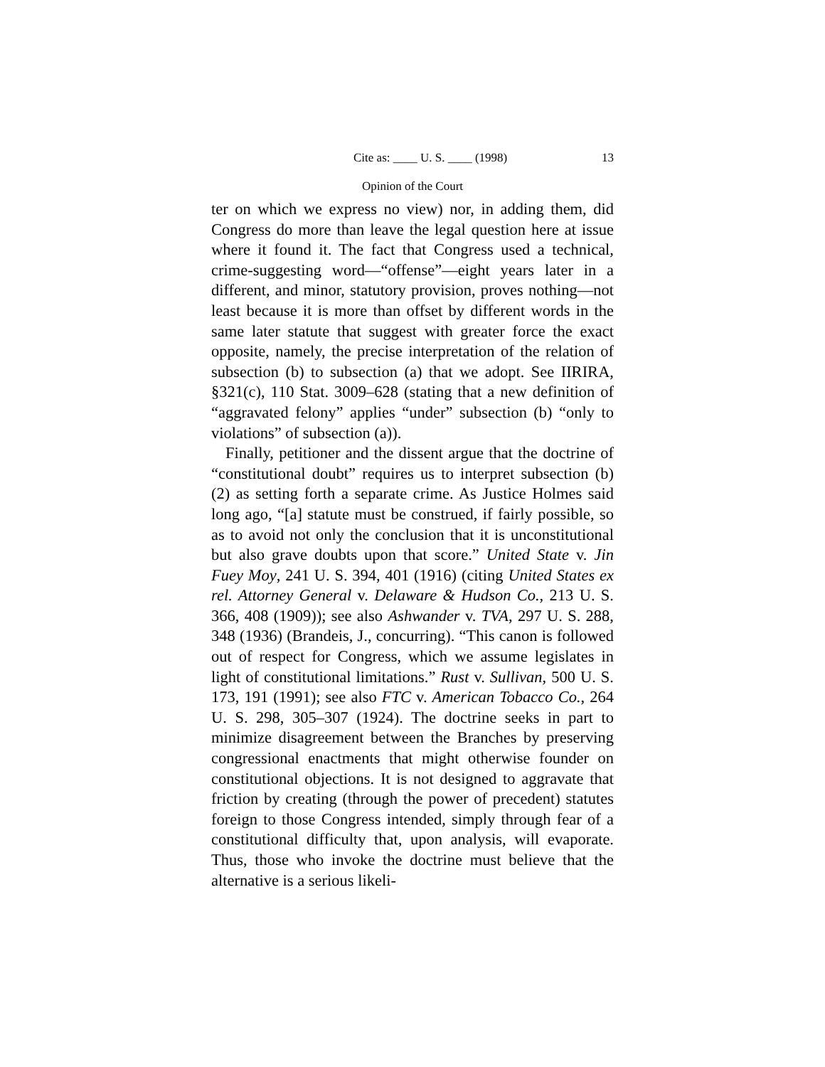Cite as: ____ U. S. ____ (1998) 13
Opinion of the Court
ter on which we express no view) nor, in adding them, did Congress do more than leave the legal question here at issue where it found it. The fact that Congress used a technical, crime-suggesting word—“offense”—eight years later in a different, and minor, statutory provision, proves nothing—not least because it is more than offset by different words in the same later statute that suggest with greater force the exact opposite, namely, the precise interpretation of the relation of subsection (b) to subsection (a) that we adopt. See IIRIRA, §321(c), 110 Stat. 3009–628 (stating that a new definition of “aggravated felony” applies “under” subsection (b) “only to violations” of subsection (a)).
Finally, petitioner and the dissent argue that the doctrine of “constitutional doubt” requires us to interpret subsection (b)(2) as setting forth a separate crime. As Justice Holmes said long ago, “[a] statute must be construed, if fairly possible, so as to avoid not only the conclusion that it is unconstitutional but also grave doubts upon that score.” United State v. Jin Fuey Moy, 241 U. S. 394, 401 (1916) (citing United States ex rel. Attorney General v. Delaware & Hudson Co., 213 U. S. 366, 408 (1909)); see also Ashwander v. TVA, 297 U. S. 288, 348 (1936) (Brandeis, J., concurring). “This canon is followed out of respect for Congress, which we assume legislates in light of constitutional limitations.” Rust v. Sullivan, 500 U. S. 173, 191 (1991); see also FTC v. American Tobacco Co., 264 U. S. 298, 305–307 (1924). The doctrine seeks in part to minimize disagreement between the Branches by preserving congressional enactments that might otherwise founder on constitutional objections. It is not designed to aggravate that friction by creating (through the power of precedent) statutes foreign to those Congress intended, simply through fear of a constitutional difficulty that, upon analysis, will evaporate. Thus, those who invoke the doctrine must believe that the alternative is a serious likeli-